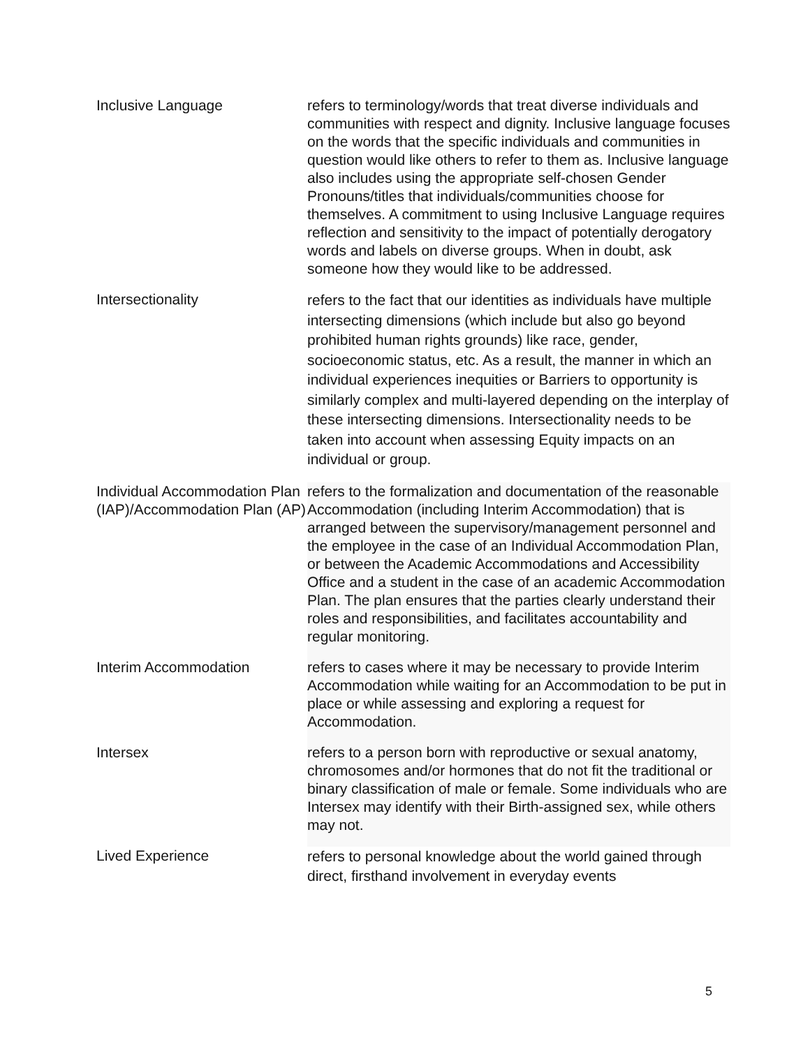| Inclusive Language | refers to terminology/words that treat diverse individuals and communities with respect and dignity. Inclusive language focuses on the words that the specific individuals and communities in question would like others to refer to them as. Inclusive language also includes using the appropriate self-chosen Gender Pronouns/titles that individuals/communities choose for themselves. A commitment to using Inclusive Language requires reflection and sensitivity to the impact of potentially derogatory words and labels on diverse groups. When in doubt, ask someone how they would like to be addressed. |
| Intersectionality | refers to the fact that our identities as individuals have multiple intersecting dimensions (which include but also go beyond prohibited human rights grounds) like race, gender, socioeconomic status, etc. As a result, the manner in which an individual experiences inequities or Barriers to opportunity is similarly complex and multi-layered depending on the interplay of these intersecting dimensions. Intersectionality needs to be taken into account when assessing Equity impacts on an individual or group. |
| Individual Accommodation Plan (IAP)/Accommodation Plan (AP) | refers to the formalization and documentation of the reasonable Accommodation (including Interim Accommodation) that is arranged between the supervisory/management personnel and the employee in the case of an Individual Accommodation Plan, or between the Academic Accommodations and Accessibility Office and a student in the case of an academic Accommodation Plan. The plan ensures that the parties clearly understand their roles and responsibilities, and facilitates accountability and regular monitoring. |
| Interim Accommodation | refers to cases where it may be necessary to provide Interim Accommodation while waiting for an Accommodation to be put in place or while assessing and exploring a request for Accommodation. |
| Intersex | refers to a person born with reproductive or sexual anatomy, chromosomes and/or hormones that do not fit the traditional or binary classification of male or female. Some individuals who are Intersex may identify with their Birth-assigned sex, while others may not. |
| Lived Experience | refers to personal knowledge about the world gained through direct, firsthand involvement in everyday events |
5